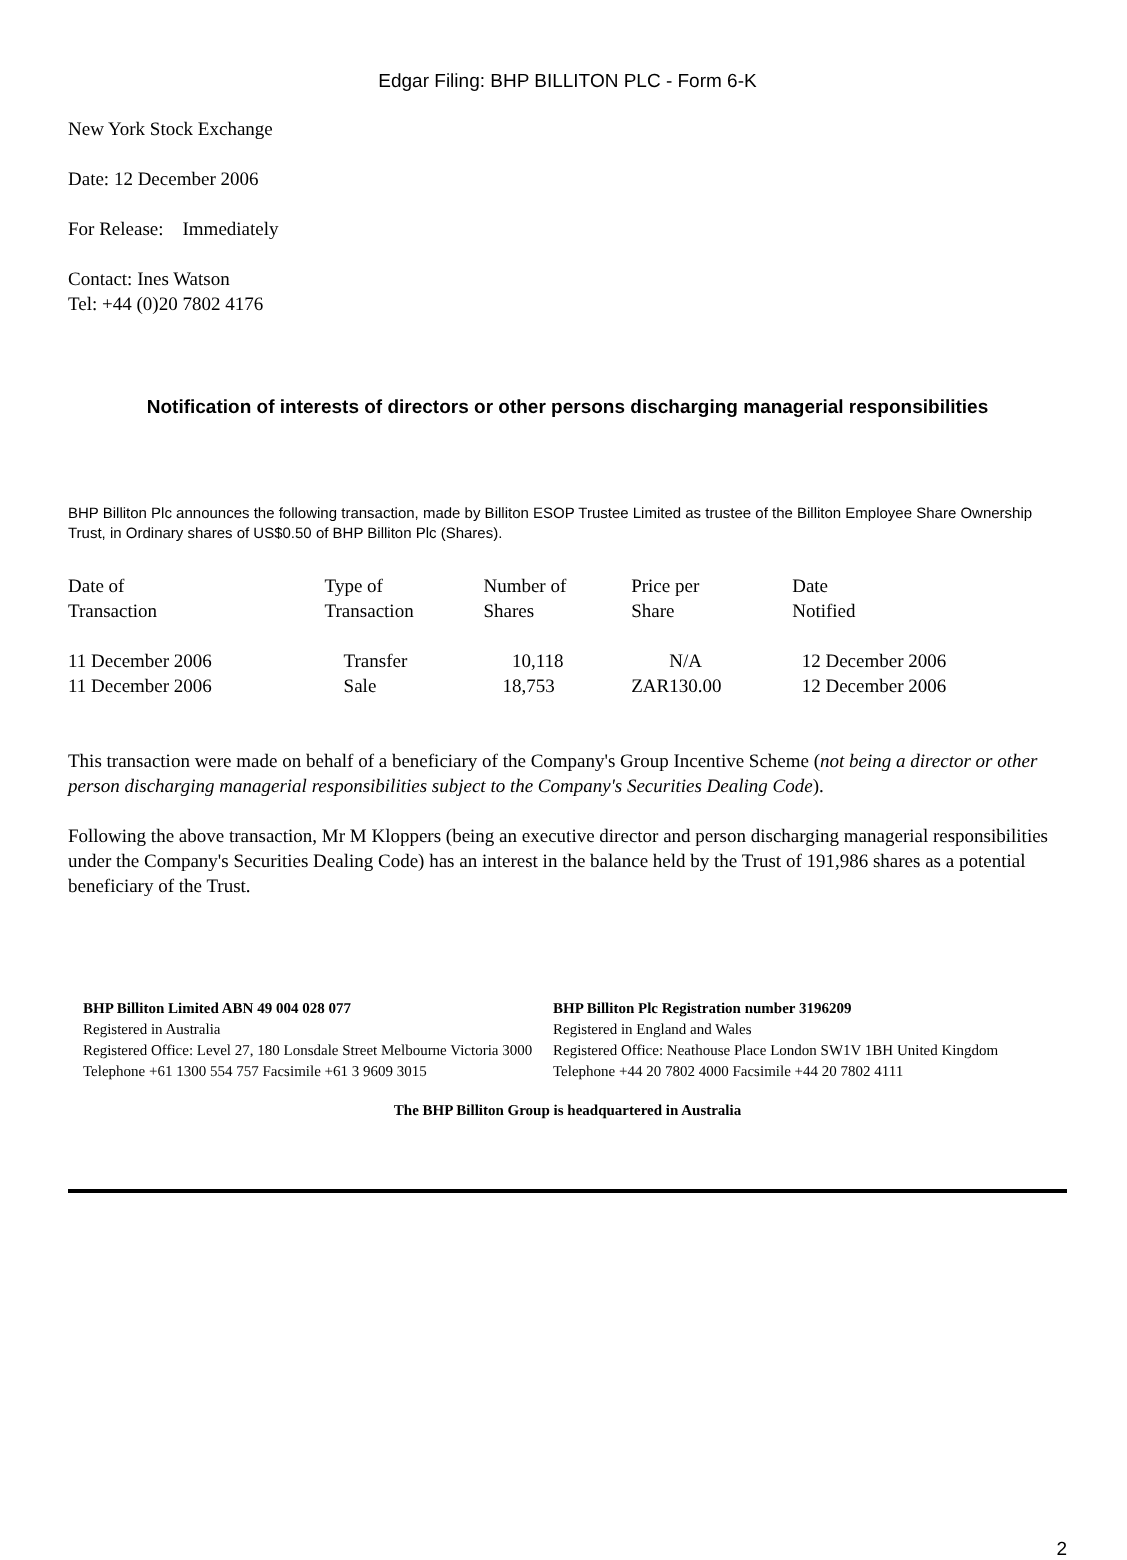Edgar Filing: BHP BILLITON PLC - Form 6-K
New York Stock Exchange
Date: 12 December 2006
For Release: Immediately
Contact: Ines Watson
Tel: +44 (0)20 7802 4176
Notification of interests of directors or other persons discharging managerial responsibilities
BHP Billiton Plc announces the following transaction, made by Billiton ESOP Trustee Limited as trustee of the Billiton Employee Share Ownership Trust, in Ordinary shares of US$0.50 of BHP Billiton Plc (Shares).
| Date of Transaction | Type of Transaction | Number of Shares | Price per Share | Date Notified |
| --- | --- | --- | --- | --- |
| 11 December 2006 | Transfer | 10,118 | N/A | 12 December 2006 |
| 11 December 2006 | Sale | 18,753 | ZAR130.00 | 12 December 2006 |
This transaction were made on behalf of a beneficiary of the Company's Group Incentive Scheme (not being a director or other person discharging managerial responsibilities subject to the Company's Securities Dealing Code).
Following the above transaction, Mr M Kloppers (being an executive director and person discharging managerial responsibilities under the Company's Securities Dealing Code) has an interest in the balance held by the Trust of 191,986 shares as a potential beneficiary of the Trust.
BHP Billiton Limited ABN 49 004 028 077
Registered in Australia
Registered Office: Level 27, 180 Lonsdale Street Melbourne Victoria 3000
Telephone +61 1300 554 757 Facsimile +61 3 9609 3015
BHP Billiton Plc Registration number 3196209
Registered in England and Wales
Registered Office: Neathouse Place London SW1V 1BH United Kingdom
Telephone +44 20 7802 4000 Facsimile +44 20 7802 4111
The BHP Billiton Group is headquartered in Australia
2